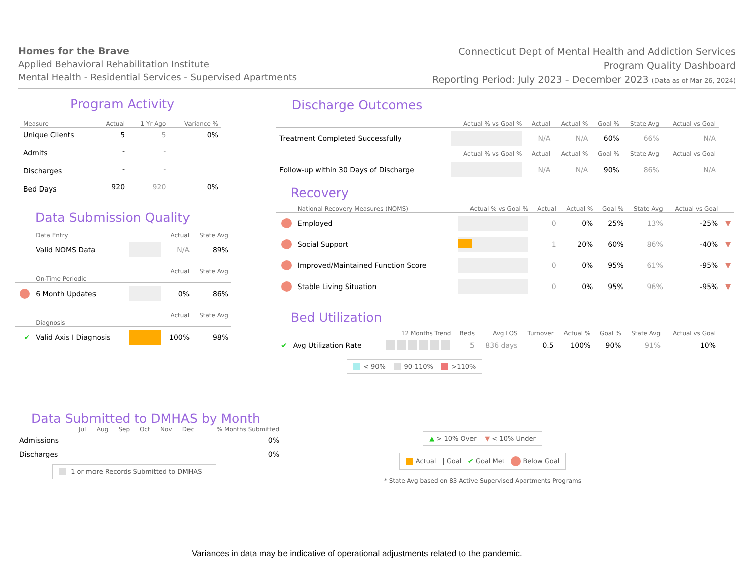Homes for the Brave
Applied Behavioral Rehabilitation Institute
Mental Health - Residential Services - Supervised Apartments
Connecticut Dept of Mental Health and Addiction Services
Program Quality Dashboard
Reporting Period: July 2023 - December 2023 (Data as of Mar 26, 2024)
Program Activity
| Measure | Actual | 1 Yr Ago | Variance % |
| --- | --- | --- | --- |
| Unique Clients | 5 | 5 | 0% |
| Admits | - | - | |
| Discharges | - | - | |
| Bed Days | 920 | 920 | 0% |
Data Submission Quality
| | Data Entry | | Actual | State Avg |
| --- | --- | --- | --- | --- |
| | Valid NOMS Data | | N/A | 89% |
| | On-Time Periodic | | Actual | State Avg |
| | 6 Month Updates | | 0% | 86% |
| | Diagnosis | | Actual | State Avg |
| ✔ | Valid Axis I Diagnosis | | 100% | 98% |
Discharge Outcomes
| | Actual % vs Goal % | Actual | Actual % | Goal % | State Avg | Actual vs Goal |
| --- | --- | --- | --- | --- | --- | --- |
| Treatment Completed Successfully | | N/A | N/A | 60% | 66% | N/A |
| | Actual % vs Goal % | Actual | Actual % | Goal % | State Avg | Actual vs Goal |
| Follow-up within 30 Days of Discharge | | N/A | N/A | 90% | 86% | N/A |
Recovery
| | National Recovery Measures (NOMS) | Actual % vs Goal % | Actual | Actual % | Goal % | State Avg | Actual vs Goal | |
| --- | --- | --- | --- | --- | --- | --- | --- | --- |
| | Employed | | 0 | 0% | 25% | 13% | -25% | ▼ |
| | Social Support | | 1 | 20% | 60% | 86% | -40% | ▼ |
| | Improved/Maintained Function Score | | 0 | 0% | 95% | 61% | -95% | ▼ |
| | Stable Living Situation | | 0 | 0% | 95% | 96% | -95% | ▼ |
Bed Utilization
| | | 12 Months Trend | Beds | Avg LOS | Turnover | Actual % | Goal % | State Avg | Actual vs Goal |
| --- | --- | --- | --- | --- | --- | --- | --- | --- | --- |
| ✔ | Avg Utilization Rate | | 5 | 836 days | 0.5 | 100% | 90% | 91% | 10% |
< 90% 90-110% >110%
Data Submitted to DMHAS by Month
| | Jul | Aug | Sep | Oct | Nov | Dec | % Months Submitted |
| --- | --- | --- | --- | --- | --- | --- | --- |
| Admissions | | | | | | | 0% |
| Discharges | | | | | | | 0% |
1 or more Records Submitted to DMHAS
▲ > 10% Over ▼ < 10% Under
Actual | Goal ✔ Goal Met Below Goal
* State Avg based on 83 Active Supervised Apartments Programs
Variances in data may be indicative of operational adjustments related to the pandemic.